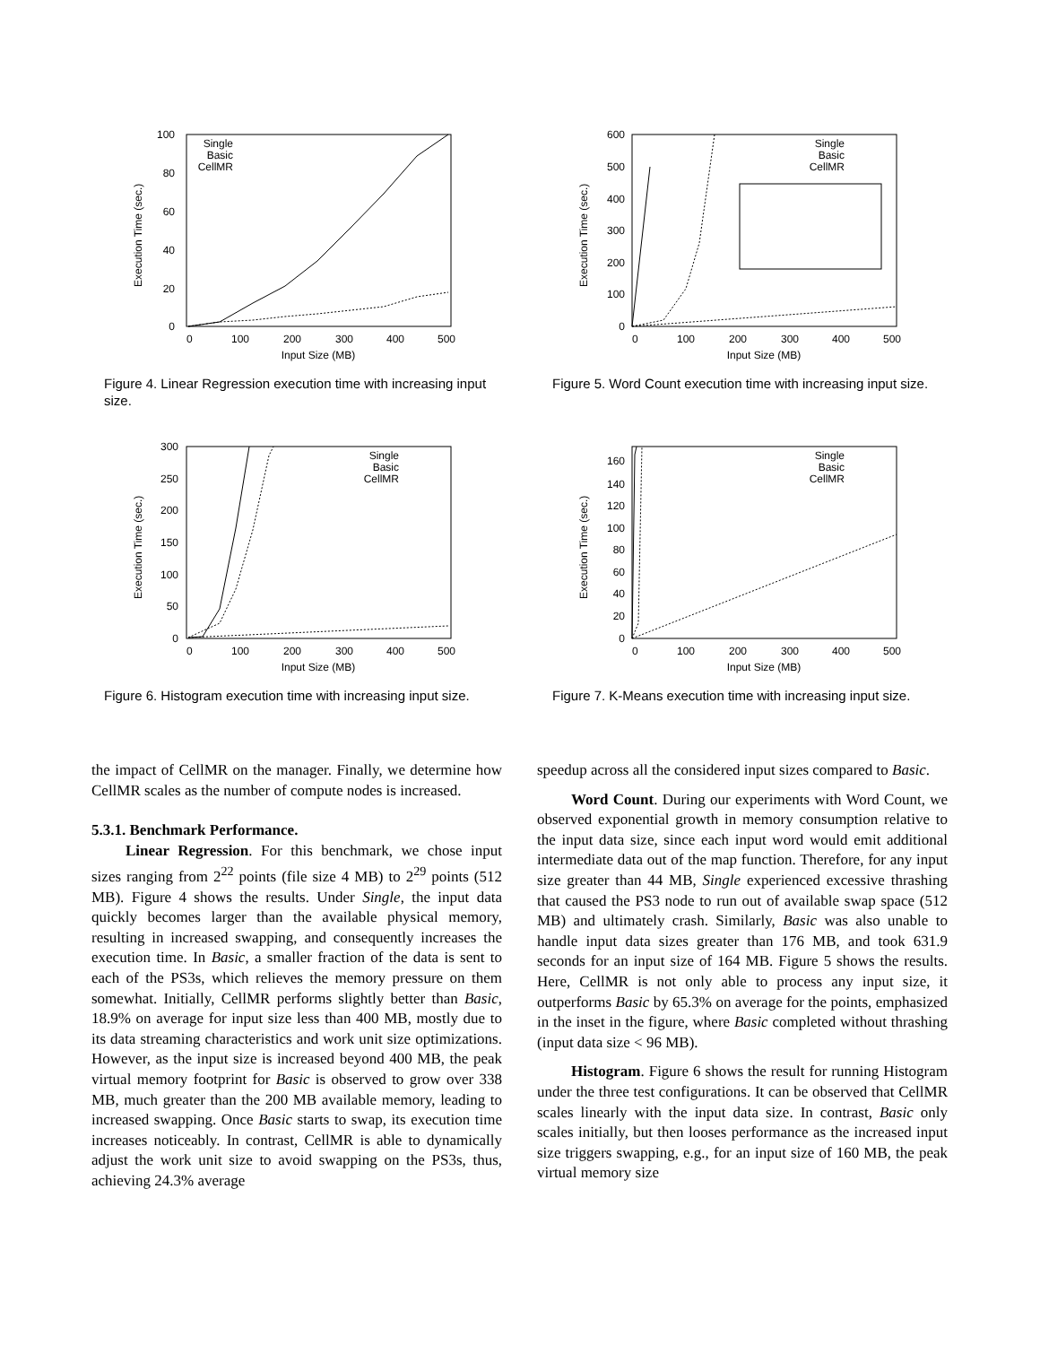100
80
60
40
20
0
0
100
200
300
400
500
Input Size (MB)
Execution Time (sec.)
Single
Basic
CellMR
Figure 4. Linear Regression execution time with increasing input size.
600
500
400
300
200
100
0
0
100
200
300
400
500
Input Size (MB)
Execution Time (sec.)
Single
Basic
CellMR
Figure 5. Word Count execution time with increasing input size.
300
250
200
150
100
50
0
0
100
200
300
400
500
Input Size (MB)
Execution Time (sec.)
Single
Basic
CellMR
Figure 6. Histogram execution time with increasing input size.
160
140
120
100
80
60
40
20
0
0
100
200
300
400
500
Input Size (MB)
Execution Time (sec.)
Single
Basic
CellMR
Figure 7. K-Means execution time with increasing input size.
the impact of CellMR on the manager. Finally, we determine how CellMR scales as the number of compute nodes is increased.
5.3.1. Benchmark Performance.
Linear Regression. For this benchmark, we chose input sizes ranging from 2<sup>22</sup> points (file size 4 MB) to 2<sup>29</sup> points (512 MB). Figure 4 shows the results. Under Single, the input data quickly becomes larger than the available physical memory, resulting in increased swapping, and consequently increases the execution time. In Basic, a smaller fraction of the data is sent to each of the PS3s, which relieves the memory pressure on them somewhat. Initially, CellMR performs slightly better than Basic, 18.9% on average for input size less than 400 MB, mostly due to its data streaming characteristics and work unit size optimizations. However, as the input size is increased beyond 400 MB, the peak virtual memory footprint for Basic is observed to grow over 338 MB, much greater than the 200 MB available memory, leading to increased swapping. Once Basic starts to swap, its execution time increases noticeably. In contrast, CellMR is able to dynamically adjust the work unit size to avoid swapping on the PS3s, thus, achieving 24.3% average
speedup across all the considered input sizes compared to Basic.
Word Count. During our experiments with Word Count, we observed exponential growth in memory consumption relative to the input data size, since each input word would emit additional intermediate data out of the map function. Therefore, for any input size greater than 44 MB, Single experienced excessive thrashing that caused the PS3 node to run out of available swap space (512 MB) and ultimately crash. Similarly, Basic was also unable to handle input data sizes greater than 176 MB, and took 631.9 seconds for an input size of 164 MB. Figure 5 shows the results. Here, CellMR is not only able to process any input size, it outperforms Basic by 65.3% on average for the points, emphasized in the inset in the figure, where Basic completed without thrashing (input data size < 96 MB).
Histogram. Figure 6 shows the result for running Histogram under the three test configurations. It can be observed that CellMR scales linearly with the input data size. In contrast, Basic only scales initially, but then looses performance as the increased input size triggers swapping, e.g., for an input size of 160 MB, the peak virtual memory size